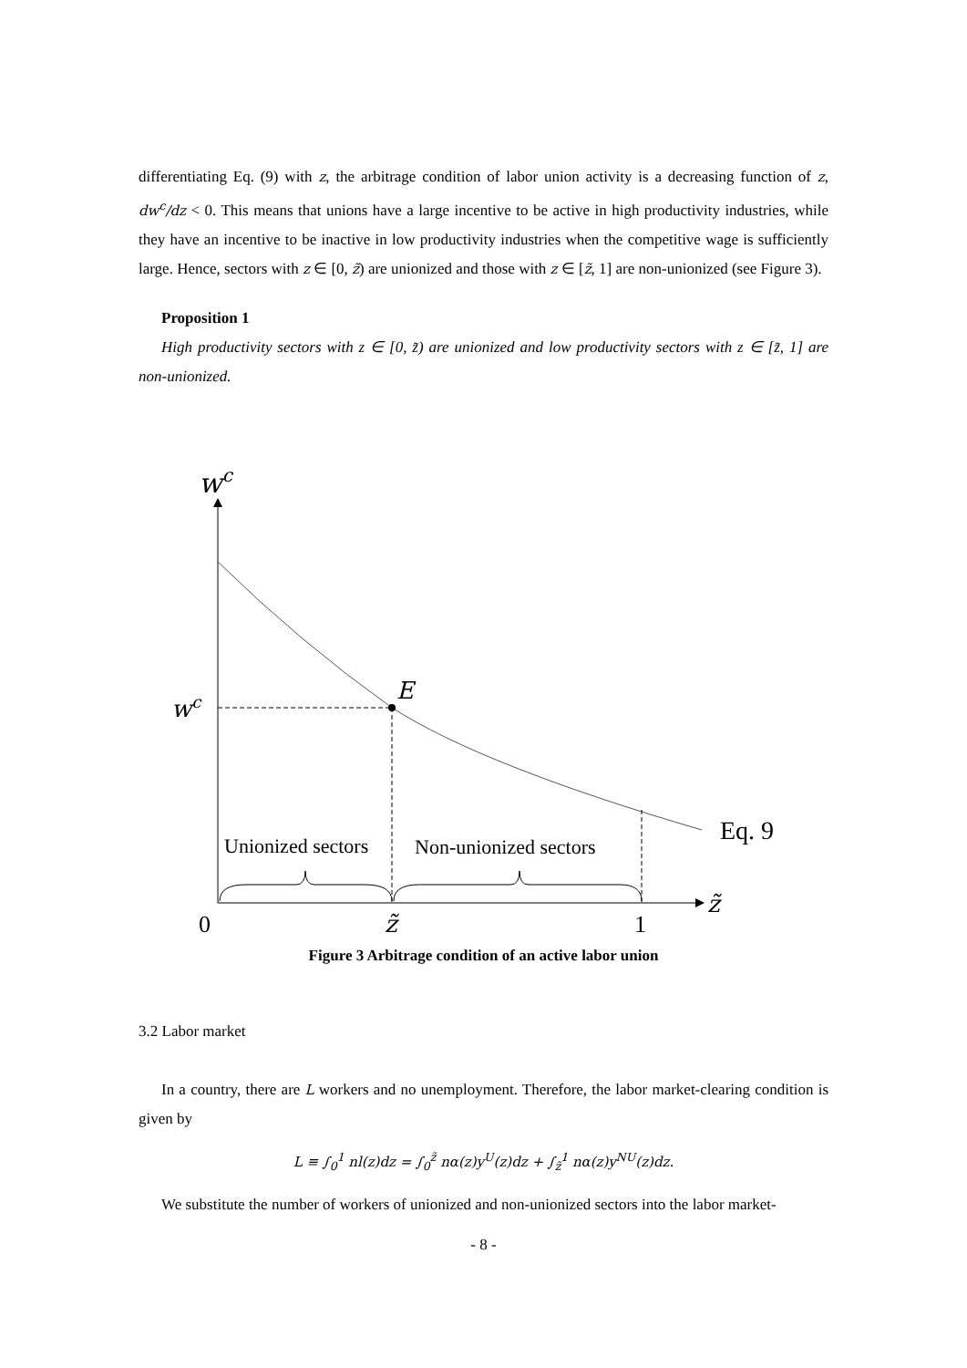differentiating Eq. (9) with z, the arbitrage condition of labor union activity is a decreasing function of z, dw<sup>c</sup>/dz < 0. This means that unions have a large incentive to be active in high productivity industries, while they have an incentive to be inactive in low productivity industries when the competitive wage is sufficiently large. Hence, sectors with z ∈ [0, z̃) are unionized and those with z ∈ [z̃, 1] are non-unionized (see Figure 3).
Proposition 1
High productivity sectors with z ∈ [0, z̃) are unionized and low productivity sectors with z ∈ [z̃, 1] are non-unionized.
wc
E
wc
Eq. 9
Unionized sectors
Non-unionized sectors
0
z̃
1
z̃
Figure 3 Arbitrage condition of an active labor union
3.2 Labor market
In a country, there are L workers and no unemployment. Therefore, the labor market-clearing condition is given by
L ≡ ∫<sub>0</sub><sup>1</sup> nl(z)dz = ∫<sub>0</sub><sup>z̃</sup> nα(z)y<sup>U</sup>(z)dz + ∫<sub>z̃</sub><sup>1</sup> nα(z)y<sup>NU</sup>(z)dz.
We substitute the number of workers of unionized and non-unionized sectors into the labor market-
- 8 -